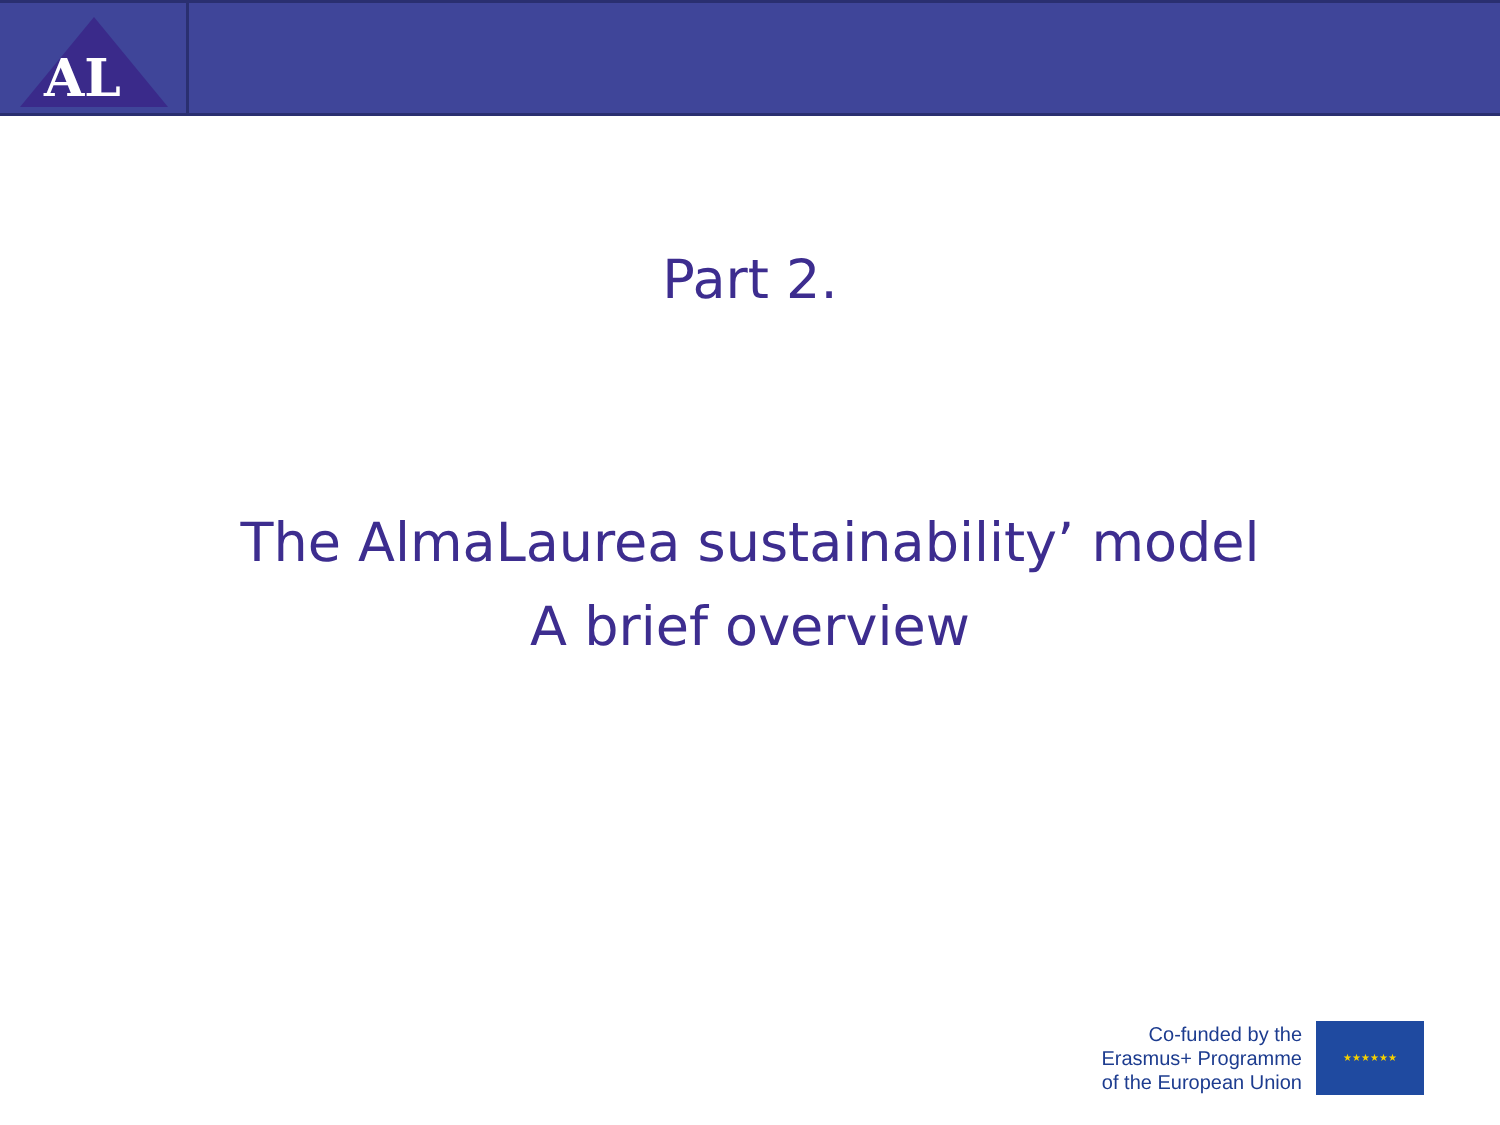AL
Part 2.
The AlmaLaurea sustainability’ model
A brief overview
Co-funded by the
Erasmus+ Programme
of the European Union
★★★★★★